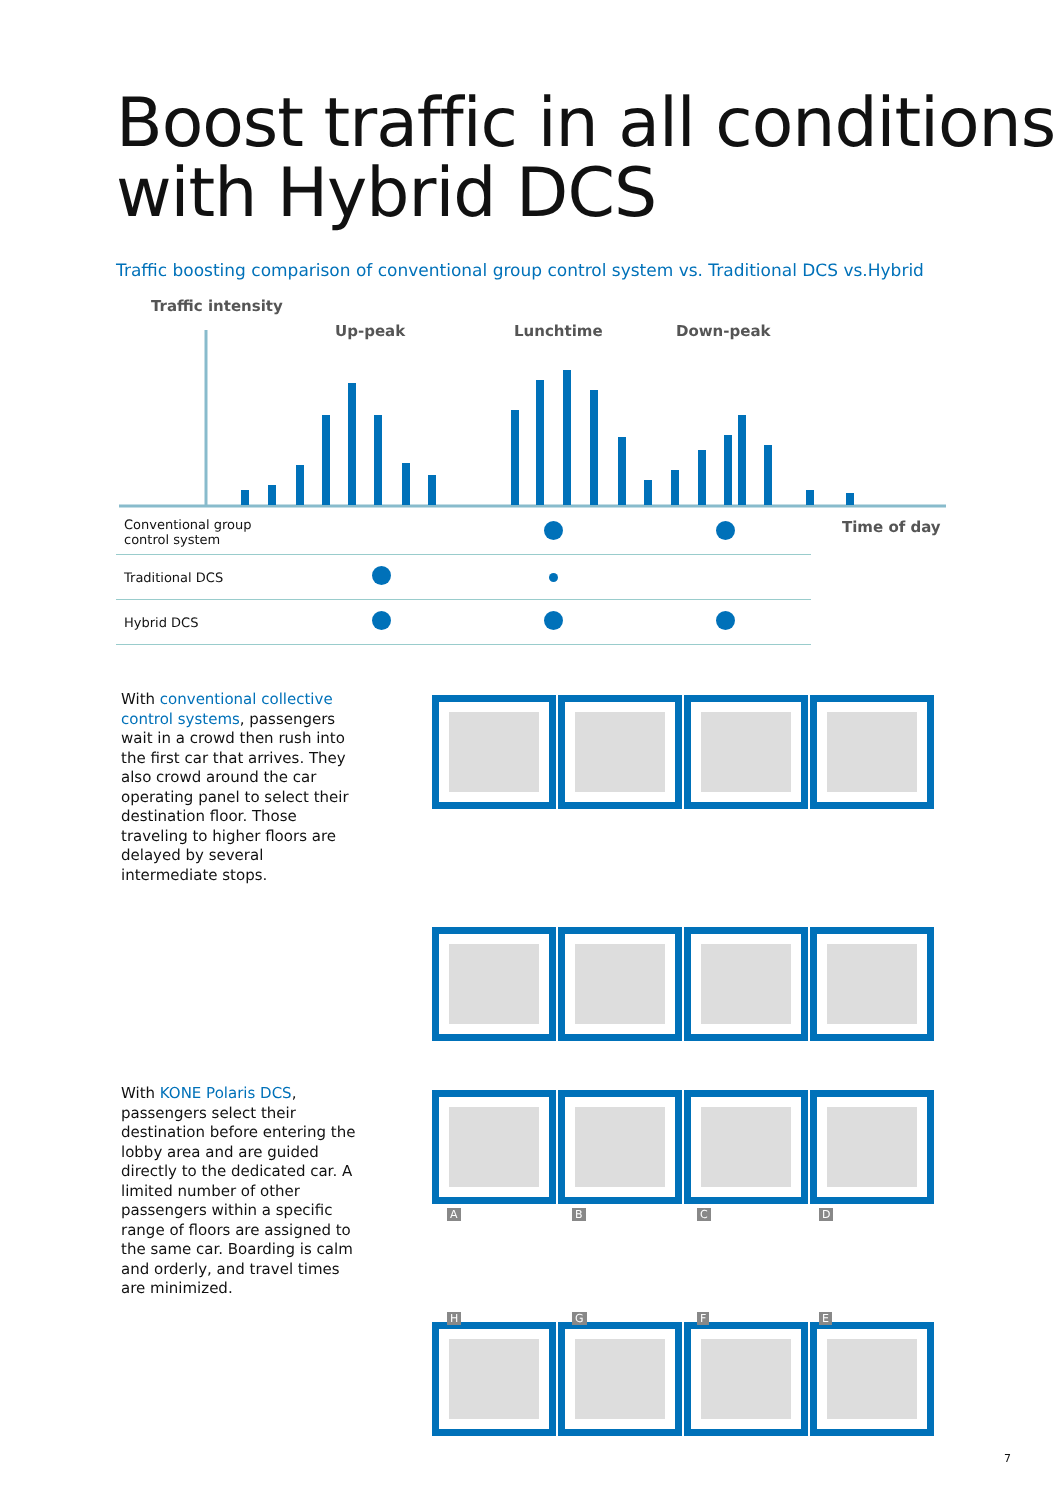Boost traffic in all conditions with Hybrid DCS
Traffic boosting comparison of conventional group control system vs. Traditional DCS vs.Hybrid
Traffic intensity
Up-peak Lunchtime Down-peak
Time of day
| Conventional group control system | | | |
| Traditional DCS | | | |
| Hybrid DCS | | | |
With conventional collective control systems, passengers wait in a crowd then rush into the first car that arrives. They also crowd around the car operating panel to select their destination floor. Those traveling to higher floors are delayed by several intermediate stops.
With KONE Polaris DCS, passengers select their destination before entering the lobby area and are guided directly to the dedicated car. A limited number of other passengers within a specific range of floors are assigned to the same car. Boarding is calm and orderly, and travel times are minimized.
A B C D
H G F E
7